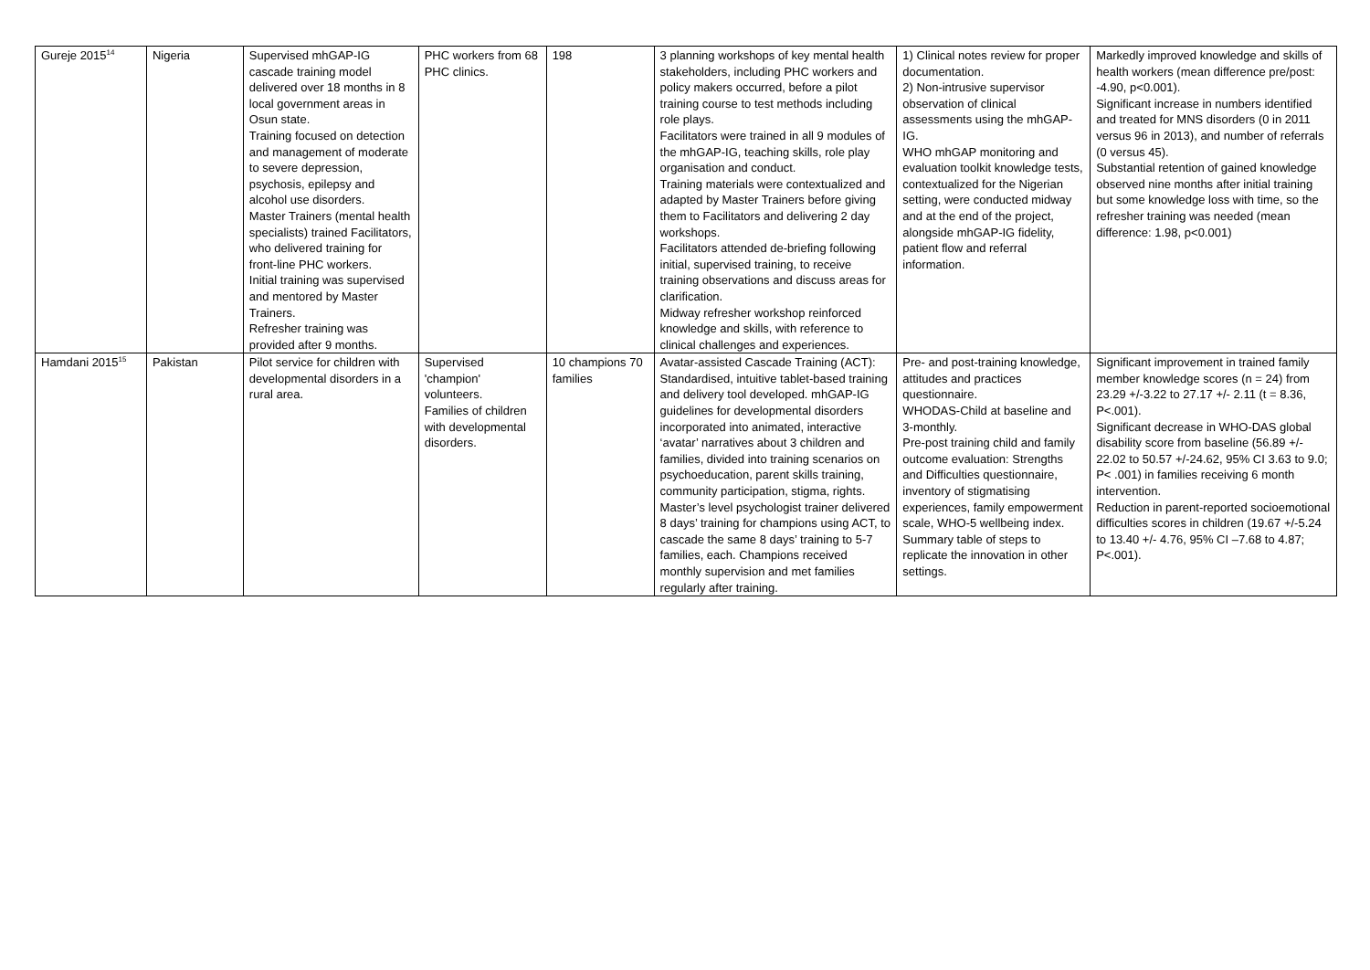| Gureje 2015<sup>14</sup> | Nigeria | Supervised mhGAP-IG cascade training model delivered over 18 months in 8 local government areas in Osun state. Training focused on detection and management of moderate to severe depression, psychosis, epilepsy and alcohol use disorders. Master Trainers (mental health specialists) trained Facilitators, who delivered training for front-line PHC workers. Initial training was supervised and mentored by Master Trainers. Refresher training was provided after 9 months. | PHC workers from 68 PHC clinics. | 198 | 3 planning workshops of key mental health stakeholders, including PHC workers and policy makers occurred, before a pilot training course to test methods including role plays. Facilitators were trained in all 9 modules of the mhGAP-IG, teaching skills, role play organisation and conduct. Training materials were contextualized and adapted by Master Trainers before giving them to Facilitators and delivering 2 day workshops. Facilitators attended de-briefing following initial, supervised training, to receive training observations and discuss areas for clarification. Midway refresher workshop reinforced knowledge and skills, with reference to clinical challenges and experiences. | 1) Clinical notes review for proper documentation. 2) Non-intrusive supervisor observation of clinical assessments using the mhGAP-IG. WHO mhGAP monitoring and evaluation toolkit knowledge tests, contextualized for the Nigerian setting, were conducted midway and at the end of the project, alongside mhGAP-IG fidelity, patient flow and referral information. | Markedly improved knowledge and skills of health workers (mean difference pre/post: -4.90, p<0.001). Significant increase in numbers identified and treated for MNS disorders (0 in 2011 versus 96 in 2013), and number of referrals (0 versus 45). Substantial retention of gained knowledge observed nine months after initial training but some knowledge loss with time, so the refresher training was needed (mean difference: 1.98, p<0.001) |
| Hamdani 2015<sup>15</sup> | Pakistan | Pilot service for children with developmental disorders in a rural area. | Supervised 'champion' volunteers. Families of children with developmental disorders. | 10 champions 70 families | Avatar-assisted Cascade Training (ACT): Standardised, intuitive tablet-based training and delivery tool developed. mhGAP-IG guidelines for developmental disorders incorporated into animated, interactive ‘avatar’ narratives about 3 children and families, divided into training scenarios on psychoeducation, parent skills training, community participation, stigma, rights. Master’s level psychologist trainer delivered 8 days’ training for champions using ACT, to cascade the same 8 days’ training to 5-7 families, each. Champions received monthly supervision and met families regularly after training. | Pre- and post-training knowledge, attitudes and practices questionnaire. WHODAS-Child at baseline and 3-monthly. Pre-post training child and family outcome evaluation: Strengths and Difficulties questionnaire, inventory of stigmatising experiences, family empowerment scale, WHO-5 wellbeing index. Summary table of steps to replicate the innovation in other settings. | Significant improvement in trained family member knowledge scores (n = 24) from 23.29 +/-3.22 to 27.17 +/- 2.11 (t = 8.36, P<.001). Significant decrease in WHO-DAS global disability score from baseline (56.89 +/- 22.02 to 50.57 +/-24.62, 95% CI 3.63 to 9.0; P< .001) in families receiving 6 month intervention. Reduction in parent-reported socioemotional difficulties scores in children (19.67 +/-5.24 to 13.40 +/- 4.76, 95% CI –7.68 to 4.87; P<.001). |